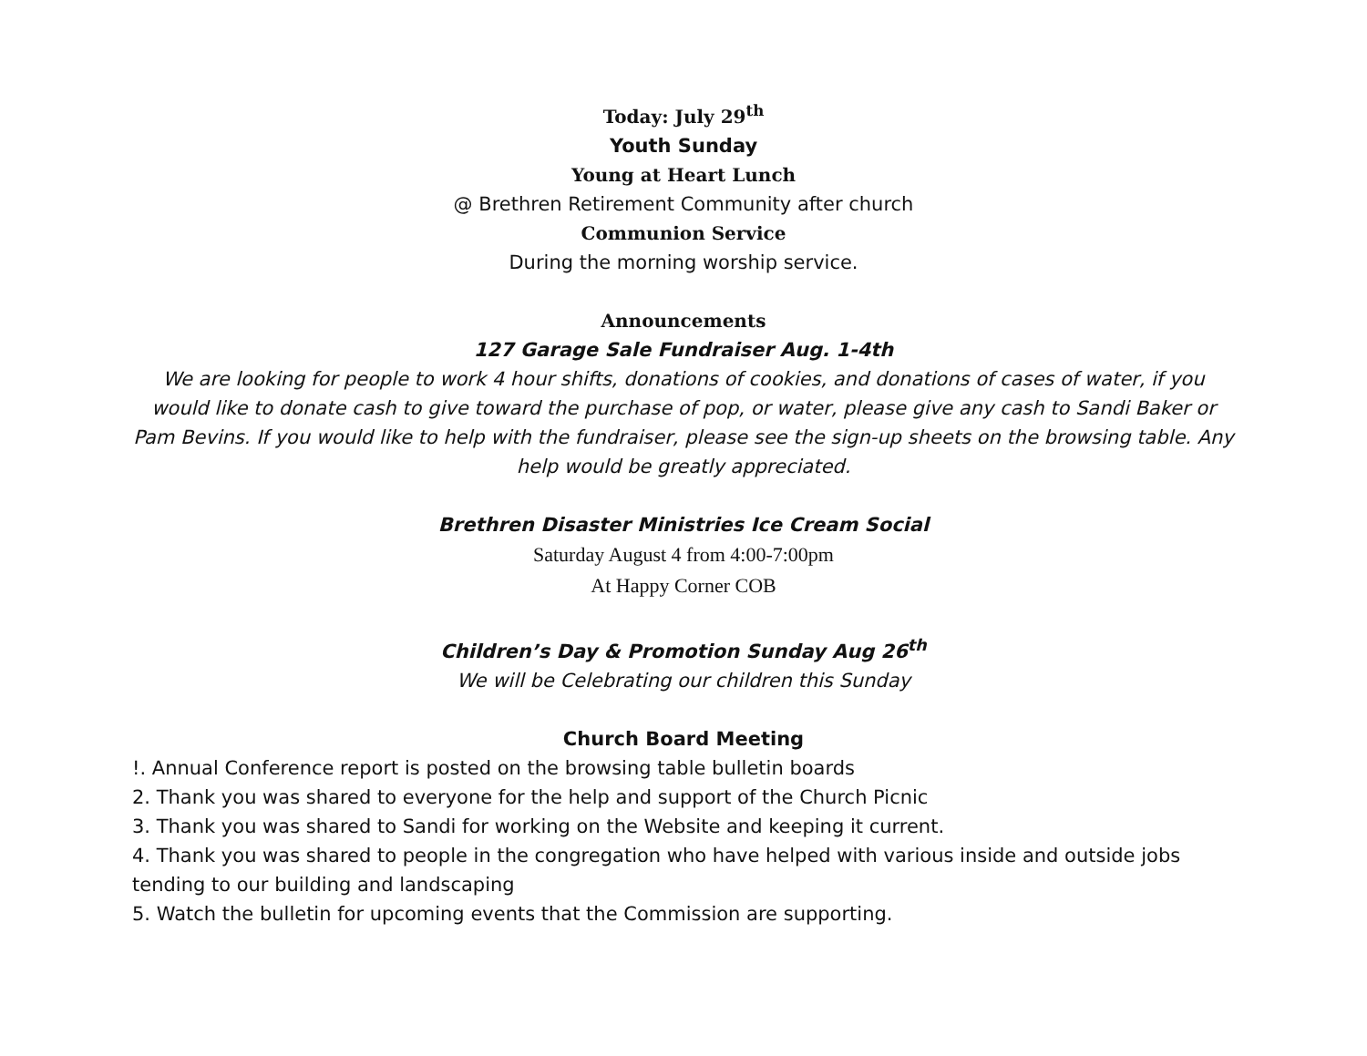Today: July 29<sup>th</sup>
Youth Sunday
Young at Heart Lunch
@ Brethren Retirement Community after church
Communion Service
During the morning worship service.
Announcements
127 Garage Sale Fundraiser Aug. 1-4th
We are looking for people to work 4 hour shifts, donations of cookies, and donations of cases of water, if you would like to donate cash to give toward the purchase of pop, or water, please give any cash to Sandi Baker or Pam Bevins. If you would like to help with the fundraiser, please see the sign-up sheets on the browsing table. Any help would be greatly appreciated.
Brethren Disaster Ministries Ice Cream Social
Saturday August 4 from 4:00-7:00pm
At Happy Corner COB
Children’s Day & Promotion Sunday Aug 26<sup>th</sup>
We will be Celebrating our children this Sunday
Church Board Meeting
!. Annual Conference report is posted on the browsing table bulletin boards
2. Thank you was shared to everyone for the help and support of the Church Picnic
3. Thank you was shared to Sandi for working on the Website and keeping it current.
4. Thank you was shared to people in the congregation who have helped with various inside and outside jobs tending to our building and landscaping
5. Watch the bulletin for upcoming events that the Commission are supporting.